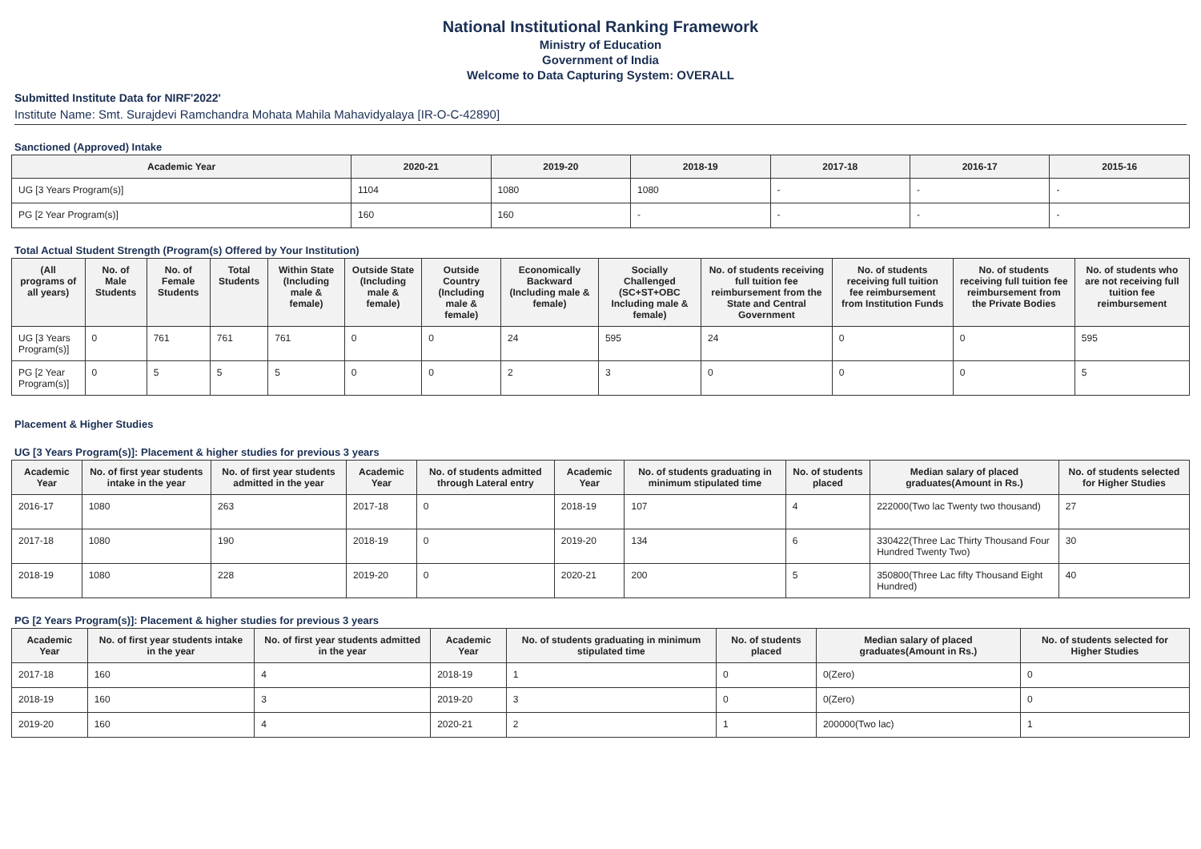National Institutional Ranking Framework
Ministry of Education
Government of India
Welcome to Data Capturing System: OVERALL
Submitted Institute Data for NIRF'2022'
Institute Name: Smt. Surajdevi Ramchandra Mohata Mahila Mahavidyalaya [IR-O-C-42890]
Sanctioned (Approved) Intake
| Academic Year | 2020-21 | 2019-20 | 2018-19 | 2017-18 | 2016-17 | 2015-16 |
| --- | --- | --- | --- | --- | --- | --- |
| UG [3 Years Program(s)] | 1104 | 1080 | 1080 | - | - | - |
| PG [2 Year Program(s)] | 160 | 160 | - | - | - | - |
Total Actual Student Strength (Program(s) Offered by Your Institution)
| (All programs of all years) | No. of Male Students | No. of Female Students | Total Students | Within State (Including male & female) | Outside State (Including male & female) | Outside Country (Including male & female) | Economically Backward (Including male & female) | Socially Challenged (SC+ST+OBC Including male & female) | No. of students receiving full tuition fee reimbursement from the State and Central Government | No. of students receiving full tuition fee reimbursement from Institution Funds | No. of students receiving full tuition fee reimbursement from the Private Bodies | No. of students who are not receiving full tuition fee reimbursement |
| --- | --- | --- | --- | --- | --- | --- | --- | --- | --- | --- | --- | --- |
| UG [3 Years Program(s)] | 0 | 761 | 761 | 761 | 0 | 0 | 24 | 595 | 24 | 0 | 0 | 595 |
| PG [2 Year Program(s)] | 0 | 5 | 5 | 5 | 0 | 0 | 2 | 3 | 0 | 0 | 0 | 5 |
Placement & Higher Studies
UG [3 Years Program(s)]: Placement & higher studies for previous 3 years
| Academic Year | No. of first year students intake in the year | No. of first year students admitted in the year | Academic Year | No. of students admitted through Lateral entry | Academic Year | No. of students graduating in minimum stipulated time | No. of students placed | Median salary of placed graduates(Amount in Rs.) | No. of students selected for Higher Studies |
| --- | --- | --- | --- | --- | --- | --- | --- | --- | --- |
| 2016-17 | 1080 | 263 | 2017-18 | 0 | 2018-19 | 107 | 4 | 222000(Two lac Twenty two thousand) | 27 |
| 2017-18 | 1080 | 190 | 2018-19 | 0 | 2019-20 | 134 | 6 | 330422(Three Lac Thirty Thousand Four Hundred Twenty Two) | 30 |
| 2018-19 | 1080 | 228 | 2019-20 | 0 | 2020-21 | 200 | 5 | 350800(Three Lac fifty Thousand Eight Hundred) | 40 |
PG [2 Years Program(s)]: Placement & higher studies for previous 3 years
| Academic Year | No. of first year students intake in the year | No. of first year students admitted in the year | Academic Year | No. of students graduating in minimum stipulated time | No. of students placed | Median salary of placed graduates(Amount in Rs.) | No. of students selected for Higher Studies |
| --- | --- | --- | --- | --- | --- | --- | --- |
| 2017-18 | 160 | 4 | 2018-19 | 1 | 0 | 0(Zero) | 0 |
| 2018-19 | 160 | 3 | 2019-20 | 3 | 0 | 0(Zero) | 0 |
| 2019-20 | 160 | 4 | 2020-21 | 2 | 1 | 200000(Two lac) | 1 |